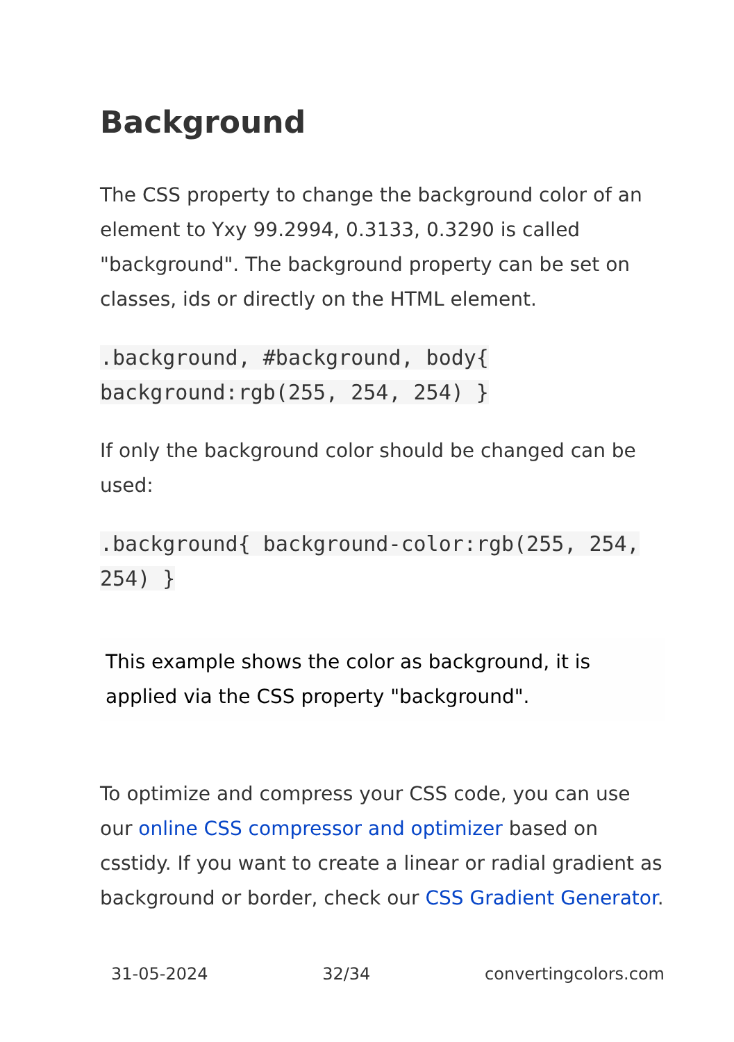Background
The CSS property to change the background color of an element to Yxy 99.2994, 0.3133, 0.3290 is called "background". The background property can be set on classes, ids or directly on the HTML element.
.background, #background, body{ background:rgb(255, 254, 254) }
If only the background color should be changed can be used:
.background{ background-color:rgb(255, 254, 254) }
This example shows the color as background, it is applied via the CSS property "background".
To optimize and compress your CSS code, you can use our online CSS compressor and optimizer based on csstidy. If you want to create a linear or radial gradient as background or border, check our CSS Gradient Generator.
31-05-2024 32/34 convertingcolors.com